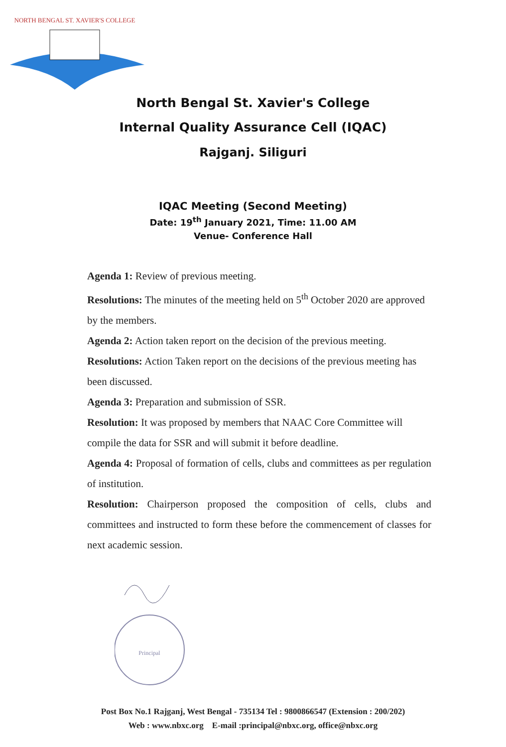NORTH BENGAL ST. XAVIER'S COLLEGE
North Bengal St. Xavier's College
Internal Quality Assurance Cell (IQAC)
Rajganj. Siliguri
IQAC Meeting (Second Meeting)
Date: 19<sup>th</sup> January 2021, Time: 11.00 AM
Venue- Conference Hall
Agenda 1: Review of previous meeting.
Resolutions: The minutes of the meeting held on 5<sup>th</sup> October 2020 are approved by the members.
Agenda 2: Action taken report on the decision of the previous meeting.
Resolutions: Action Taken report on the decisions of the previous meeting has been discussed.
Agenda 3: Preparation and submission of SSR.
Resolution: It was proposed by members that NAAC Core Committee will compile the data for SSR and will submit it before deadline.
Agenda 4: Proposal of formation of cells, clubs and committees as per regulation of institution.
Resolution: Chairperson proposed the composition of cells, clubs and committees and instructed to form these before the commencement of classes for next academic session.
Principal
Post Box No.1 Rajganj, West Bengal - 735134 Tel : 9800866547 (Extension : 200/202)
Web : www.nbxc.org E-mail :principal@nbxc.org, office@nbxc.org